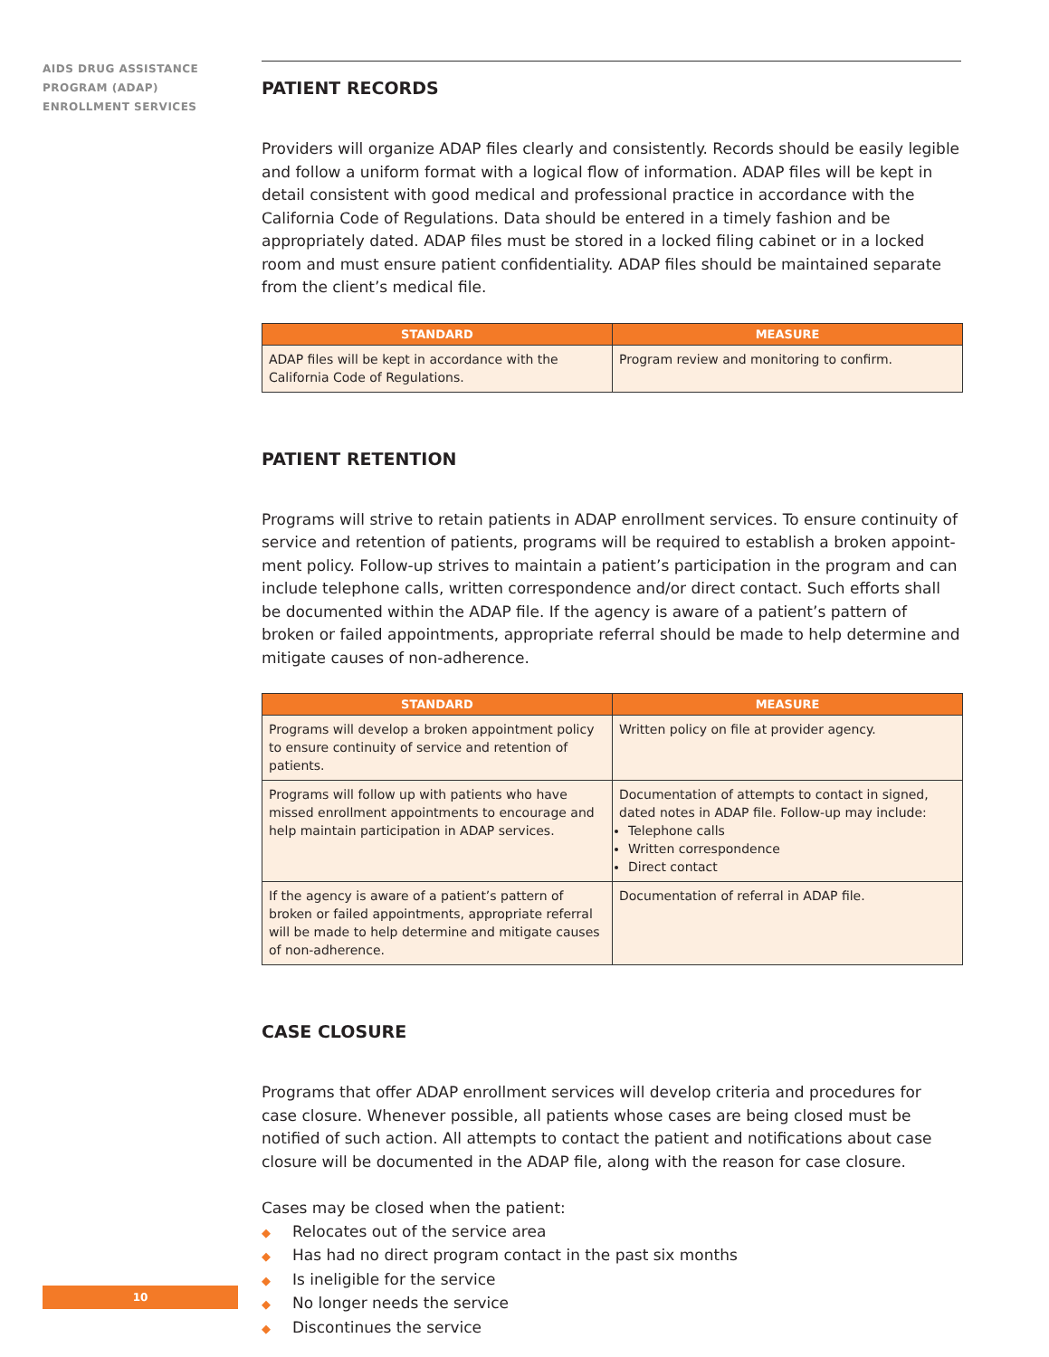AIDS DRUG ASSISTANCE
PROGRAM (ADAP)
ENROLLMENT SERVICES
PATIENT RECORDS
Providers will organize ADAP files clearly and consistently. Records should be easily legible and follow a uniform format with a logical flow of information. ADAP files will be kept in detail consistent with good medical and professional practice in accordance with the California Code of Regulations. Data should be entered in a timely fashion and be appropriately dated. ADAP files must be stored in a locked filing cabinet or in a locked room and must ensure patient confidentiality. ADAP files should be maintained separate from the client’s medical file.
| STANDARD | MEASURE |
| --- | --- |
| ADAP files will be kept in accordance with the California Code of Regulations. | Program review and monitoring to confirm. |
PATIENT RETENTION
Programs will strive to retain patients in ADAP enrollment services. To ensure continuity of service and retention of patients, programs will be required to establish a broken appoint-ment policy. Follow-up strives to maintain a patient’s participation in the program and can include telephone calls, written correspondence and/or direct contact. Such efforts shall be documented within the ADAP file. If the agency is aware of a patient’s pattern of broken or failed appointments, appropriate referral should be made to help determine and mitigate causes of non-adherence.
| STANDARD | MEASURE |
| --- | --- |
| Programs will develop a broken appointment policy to ensure continuity of service and retention of patients. | Written policy on file at provider agency. |
| Programs will follow up with patients who have missed enrollment appointments to encourage and help maintain participation in ADAP services. | Documentation of attempts to contact in signed, dated notes in ADAP file. Follow-up may include: Telephone calls Written correspondence Direct contact |
| If the agency is aware of a patient’s pattern of broken or failed appointments, appropriate referral will be made to help determine and mitigate causes of non-adherence. | Documentation of referral in ADAP file. |
CASE CLOSURE
Programs that offer ADAP enrollment services will develop criteria and procedures for case closure. Whenever possible, all patients whose cases are being closed must be notified of such action. All attempts to contact the patient and notifications about case closure will be documented in the ADAP file, along with the reason for case closure.
Cases may be closed when the patient:
◆ Relocates out of the service area
◆ Has had no direct program contact in the past six months
◆ Is ineligible for the service
◆ No longer needs the service
◆ Discontinues the service
10